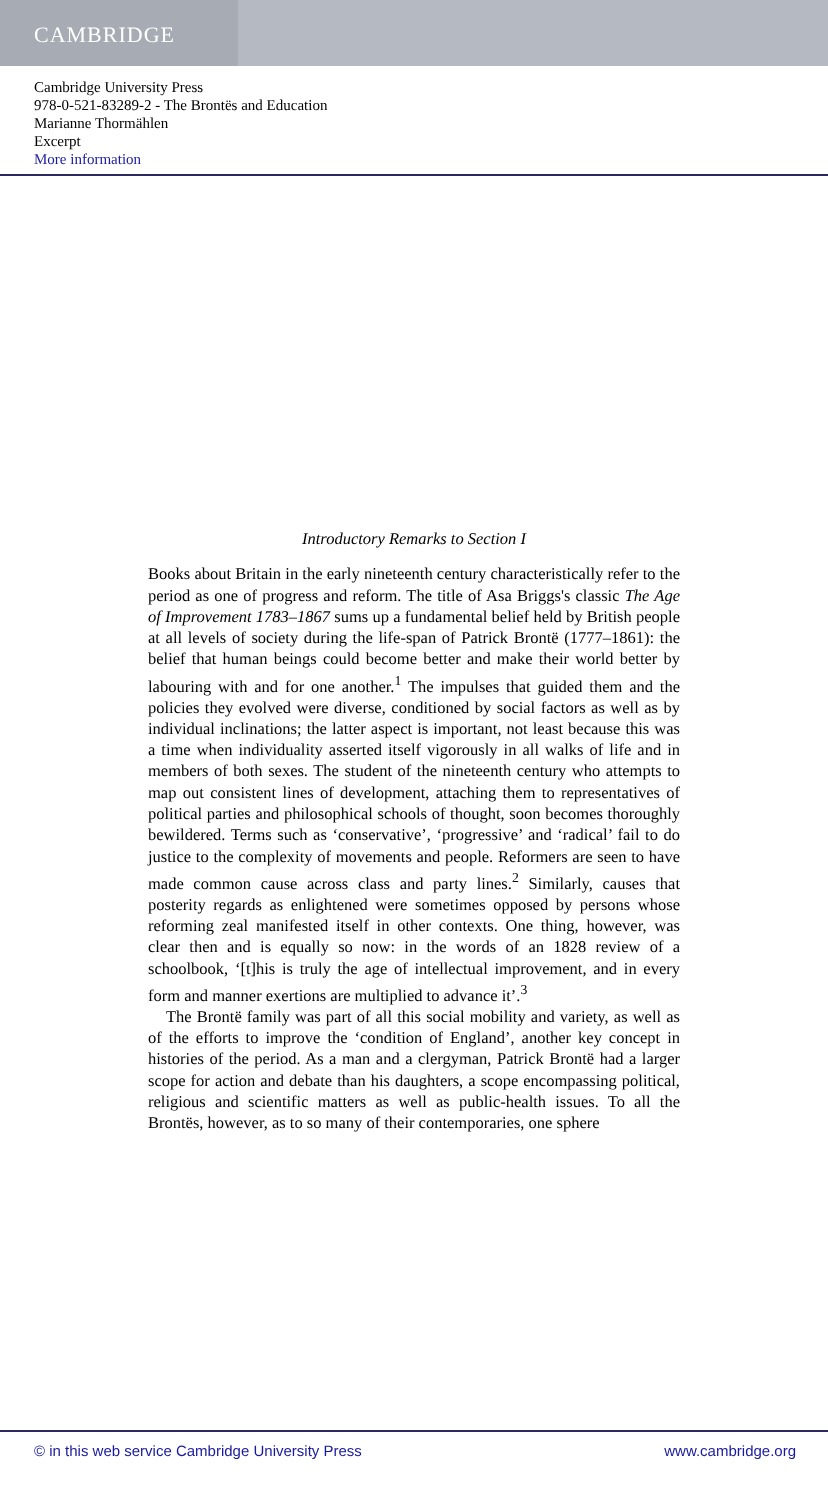CAMBRIDGE
Cambridge University Press
978-0-521-83289-2 - The Brontës and Education
Marianne Thormählen
Excerpt
More information
Introductory Remarks to Section I
Books about Britain in the early nineteenth century characteristically refer to the period as one of progress and reform. The title of Asa Briggs's classic The Age of Improvement 1783–1867 sums up a fundamental belief held by British people at all levels of society during the life-span of Patrick Brontë (1777–1861): the belief that human beings could become better and make their world better by labouring with and for one another.<sup>1</sup> The impulses that guided them and the policies they evolved were diverse, conditioned by social factors as well as by individual inclinations; the latter aspect is important, not least because this was a time when individuality asserted itself vigorously in all walks of life and in members of both sexes. The student of the nineteenth century who attempts to map out consistent lines of development, attaching them to representatives of political parties and philosophical schools of thought, soon becomes thoroughly bewildered. Terms such as ‘conservative’, ‘progressive’ and ‘radical’ fail to do justice to the complexity of movements and people. Reformers are seen to have made common cause across class and party lines.<sup>2</sup> Similarly, causes that posterity regards as enlightened were sometimes opposed by persons whose reforming zeal manifested itself in other contexts. One thing, however, was clear then and is equally so now: in the words of an 1828 review of a schoolbook, ‘[t]his is truly the age of intellectual improvement, and in every form and manner exertions are multiplied to advance it’.<sup>3</sup>
The Brontë family was part of all this social mobility and variety, as well as of the efforts to improve the ‘condition of England’, another key concept in histories of the period. As a man and a clergyman, Patrick Brontë had a larger scope for action and debate than his daughters, a scope encompassing political, religious and scientific matters as well as public-health issues. To all the Brontës, however, as to so many of their contemporaries, one sphere
© in this web service Cambridge University Press www.cambridge.org